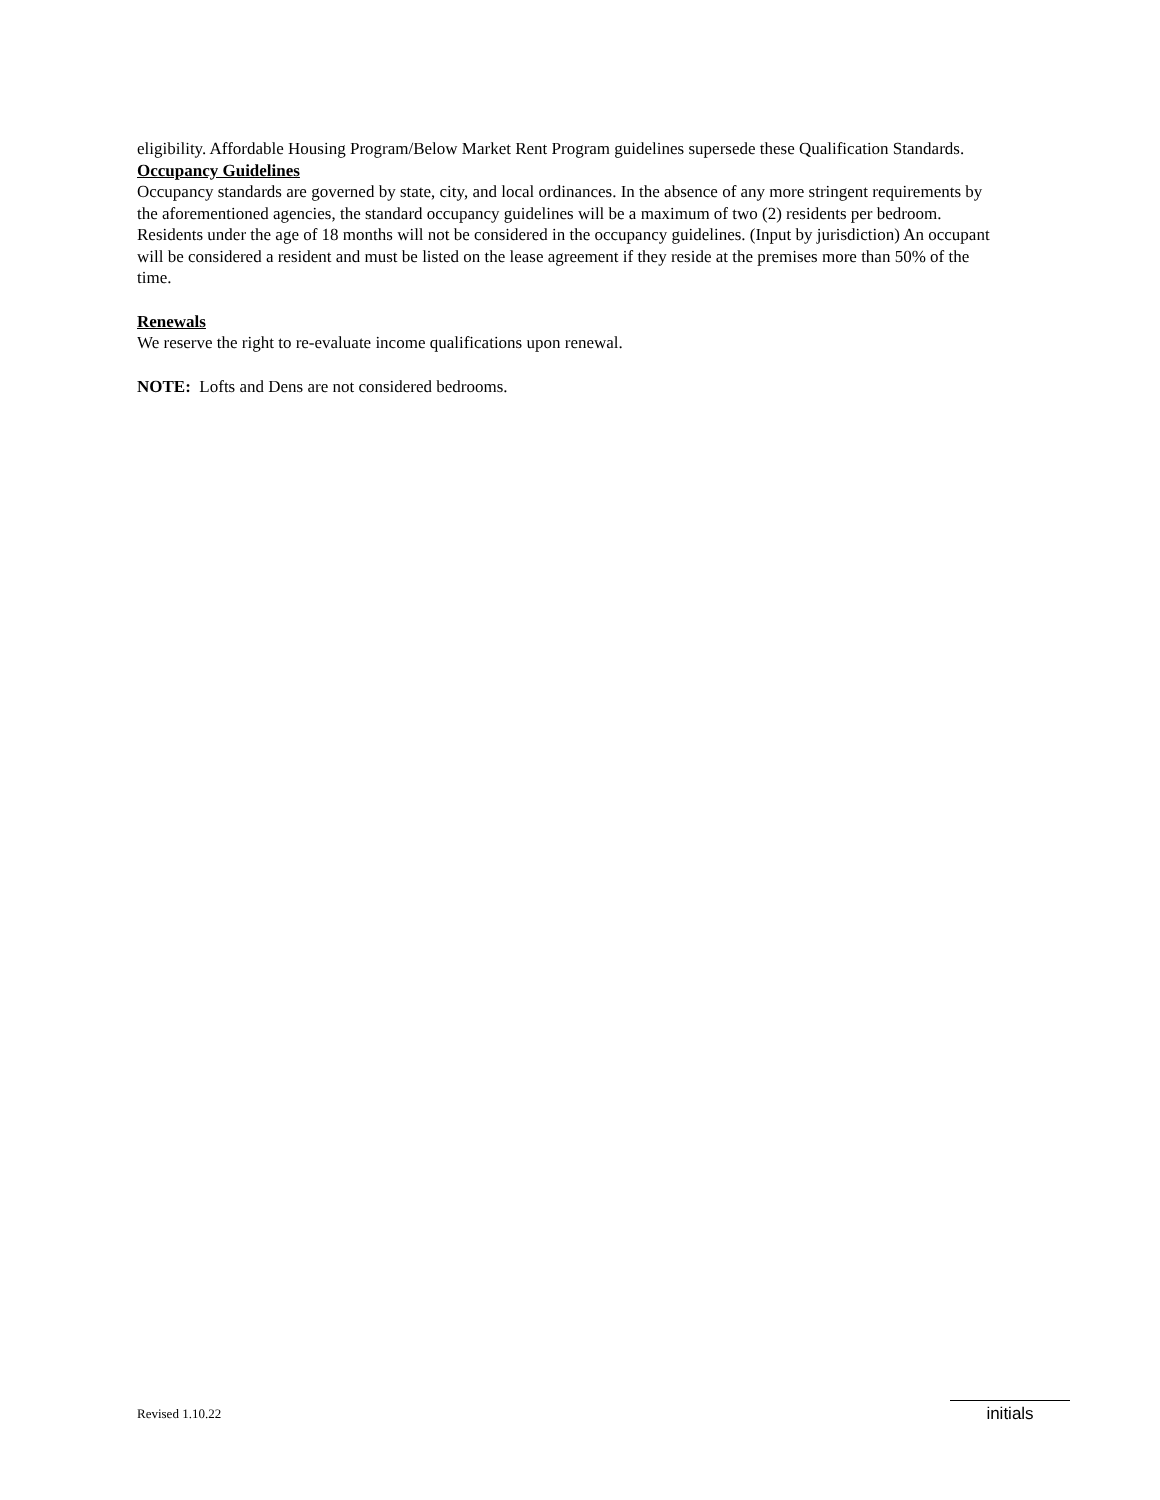eligibility. Affordable Housing Program/Below Market Rent Program guidelines supersede these Qualification Standards.
Occupancy Guidelines
Occupancy standards are governed by state, city, and local ordinances. In the absence of any more stringent requirements by the aforementioned agencies, the standard occupancy guidelines will be a maximum of two (2) residents per bedroom. Residents under the age of 18 months will not be considered in the occupancy guidelines. (Input by jurisdiction) An occupant will be considered a resident and must be listed on the lease agreement if they reside at the premises more than 50% of the time.
Renewals
We reserve the right to re-evaluate income qualifications upon renewal.
NOTE: Lofts and Dens are not considered bedrooms.
Revised 1.10.22 initials